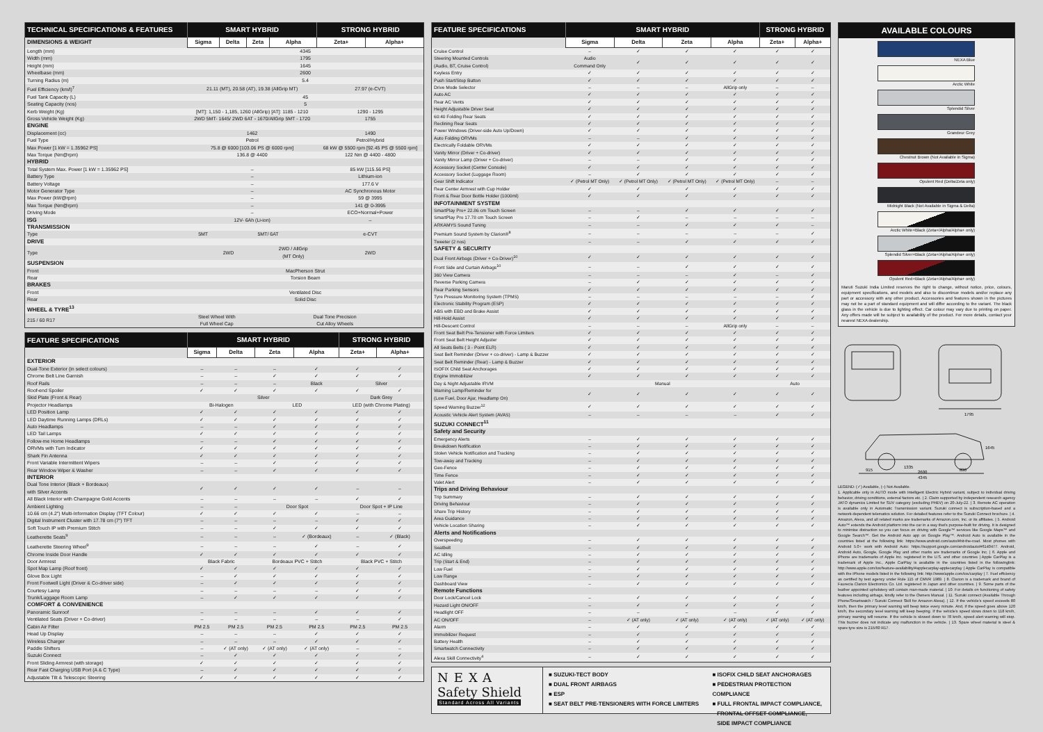| TECHNICAL SPECIFICATIONS & FEATURES | SMART HYBRID | | | | STRONG HYBRID | |
| --- | --- | --- | --- | --- | --- | --- |
| DIMENSIONS & WEIGHT | Sigma | Delta | Zeta | Alpha | Zeta+ | Alpha+ |
| Length (mm) | 4345 | | | | | |
| Width (mm) | 1795 | | | | | |
| Height (mm) | 1645 | | | | | |
| Wheelbase (mm) | 2600 | | | | | |
| Turning Radius (m) | 5.4 | | | | | |
| Fuel Efficiency (km/l)<sup>7</sup> | 21.11 (MT), 20.58 (AT), 19.38 (AllGrip MT) | | | | 27.97 (e-CVT) | |
| Fuel Tank Capacity (L) | 45 | | | | | |
| Seating Capacity (nos) | 5 | | | | | |
| Kerb Weight (Kg) | [MT]: 1,150 - 1,185, 1260 (AllGrip) [AT]: 1185 - 1210 | | | | 1290 - 1295 | |
| Gross Vehicle Weight (Kg) | 2WD 5MT- 1645/ 2WD 6AT - 1670/AllGrip 5MT - 1720 | | | | 1755 | |
| ENGINE | | | | | | |
| Displacement (cc) | 1462 | | | | 1490 | |
| Fuel Type | Petrol | | | | Petrol/Hybrid | |
| Max Power [1 kW = 1.35962 PS] | 75.8 @ 6000 [103.06 PS @ 6000 rpm] | | | | 68 kW @ 5500 rpm [92.45 PS @ 5500 rpm] | |
| Max Torque (Nm@rpm) | 136.8 @ 4400 | | | | 122 Nm @ 4400 - 4800 | |
| HYBRID | | | | | | |
| Total System Max. Power [1 kW = 1.35962 PS] | – | | | | 85 kW [115.56 PS] | |
| Battery Type | – | | | | Lithium-ion | |
| Battery Voltage | – | | | | 177.6 V | |
| Motor Generator Type | – | | | | AC Synchronous Motor | |
| Max Power (kW@rpm) | – | | | | 59 @ 3995 | |
| Max Torque (Nm@rpm) | – | | | | 141 @ 0-3995 | |
| Driving Mode | – | | | | ECO+Normal+Power | |
| ISG | 12V- 6Ah (Li-ion) | | | | – | |
| TRANSMISSION | | | | | | |
| Type | 5MT | 5MT/ 6AT | | | e-CVT | |
| DRIVE | | | | | | |
| Type | 2WD | | | 2WD / AllGrip (MT Only) | 2WD | |
| SUSPENSION | | | | | | |
| Front | MacPherson Strut | | | | | |
| Rear | Torsion Beam | | | | | |
| BRAKES | | | | | | |
| Front | Ventilated Disc | | | | | |
| Rear | Solid Disc | | | | | |
| WHEEL & TYRE<sup>13</sup> | | | | | | |
| 215 / 60 R17 | Steel Wheel With Full Wheel Cap | | Dual Tone Precision Cut Alloy Wheels | | | |
| FEATURE SPECIFICATIONS | SMART HYBRID | | | | STRONG HYBRID | |
| --- | --- | --- | --- | --- | --- | --- |
| | Sigma | Delta | Zeta | Alpha | Zeta+ | Alpha+ |
| EXTERIOR | | | | | | |
| Dual-Tone Exterior (in select colours) | – | – | – | ✓ | ✓ | ✓ |
| Chrome Belt Line Garnish | – | – | ✓ | ✓ | ✓ | ✓ |
| Roof Rails | – | – | – | Black | Silver | |
| Roof-end Spoiler | ✓ | ✓ | ✓ | ✓ | ✓ | ✓ |
| Skid Plate (Front & Rear) | Silver | | | | Dark Grey | |
| Projector Headlamps | Bi-Halogen | | LED | | LED (with Chrome Plating) | |
| LED Position Lamp | ✓ | ✓ | ✓ | ✓ | ✓ | ✓ |
| LED Daytime Running Lamps (DRLs) | ✓ | ✓ | ✓ | ✓ | ✓ | ✓ |
| Auto Headlamps | – | – | ✓ | ✓ | ✓ | ✓ |
| LED Tail Lamps | ✓ | ✓ | ✓ | ✓ | ✓ | ✓ |
| Follow-me Home Headlamps | – | – | ✓ | ✓ | ✓ | ✓ |
| ORVMs with Turn Indicator | ✓ | ✓ | ✓ | ✓ | ✓ | ✓ |
| Shark Fin Antenna | ✓ | ✓ | ✓ | ✓ | ✓ | ✓ |
| Front Variable Intermittent Wipers | – | – | ✓ | ✓ | ✓ | ✓ |
| Rear Window Wiper & Washer | – | – | ✓ | ✓ | ✓ | ✓ |
| INTERIOR | | | | | | |
| Dual Tone Interior (Black + Bordeaux) with Silver Accents | ✓ | ✓ | ✓ | ✓ | – | – |
| All Black Interior with Champagne Gold Accents | – | – | – | – | ✓ | ✓ |
| Ambient Lighting | – | – | Door Spot | | Door Spot + IP Line | |
| 10.66 cm (4.2") Multi-Information Display (TFT Colour) | ✓ | ✓ | ✓ | ✓ | – | – |
| Digital Instrument Cluster with 17.78 cm (7") TFT | – | – | – | – | ✓ | ✓ |
| Soft Touch IP with Premium Stitch | – | – | ✓ | ✓ | ✓ | ✓ |
| Leatherette Seats<sup>9</sup> | – | – | – | ✓ (Bordeaux) | – | ✓ (Black) |
| Leatherette Steering Wheel<sup>9</sup> | – | – | – | ✓ | – | ✓ |
| Chrome Inside Door Handle | ✓ | ✓ | ✓ | ✓ | ✓ | ✓ |
| Door Armrest | Black Fabric | | Bordeaux PVC + Stitch | | Black PVC + Stitch | |
| Spot Map Lamp (Roof front) | ✓ | ✓ | ✓ | ✓ | ✓ | ✓ |
| Glove Box Light | – | ✓ | ✓ | ✓ | ✓ | ✓ |
| Front Footwell Light (Driver & Co-driver side) | – | ✓ | ✓ | ✓ | ✓ | ✓ |
| Courtesy Lamp | – | – | – | – | ✓ | ✓ |
| Trunk/Luggage Room Lamp | – | ✓ | ✓ | ✓ | ✓ | ✓ |
| COMFORT & CONVENIENCE | | | | | | |
| Panoramic Sunroof | – | – | – | ✓ | ✓ | ✓ |
| Ventilated Seats (Driver + Co-driver) | – | – | – | – | – | ✓ |
| Cabin Air Filter | PM 2.5 | PM 2.5 | PM 2.5 | PM 2.5 | PM 2.5 | PM 2.5 |
| Head Up Display | – | – | – | ✓ | ✓ | ✓ |
| Wireless Charger | – | – | – | ✓ | ✓ | ✓ |
| Paddle Shifters | – | ✓ (AT only) | ✓ (AT only) | ✓ (AT only) | – | – |
| Suzuki Connect | – | ✓ | ✓ | ✓ | ✓ | ✓ |
| Front Sliding Armrest (with storage) | ✓ | ✓ | ✓ | ✓ | ✓ | ✓ |
| Rear Fast Charging USB Port (A & C Type) | – | ✓ | ✓ | ✓ | ✓ | ✓ |
| Adjustable Tilt & Telescopic Steering | ✓ | ✓ | ✓ | ✓ | ✓ | ✓ |
| FEATURE SPECIFICATIONS | SMART HYBRID | | | | STRONG HYBRID | |
| --- | --- | --- | --- | --- | --- | --- |
| | Sigma | Delta | Zeta | Alpha | Zeta+ | Alpha+ |
| Cruise Control | – | ✓ | ✓ | ✓ | ✓ | ✓ |
| Steering Mounted Controls (Audio, BT, Cruise Control) | Audio Command Only | ✓ | ✓ | ✓ | ✓ | ✓ |
| Keyless Entry | ✓ | ✓ | ✓ | ✓ | ✓ | ✓ |
| Push Start/Stop Button | ✓ | ✓ | ✓ | ✓ | ✓ | ✓ |
| Drive Mode Selector | – | – | – | AllGrip only | – | – |
| Auto AC | ✓ | ✓ | ✓ | ✓ | ✓ | ✓ |
| Rear AC Vents | ✓ | ✓ | ✓ | ✓ | ✓ | ✓ |
| Height Adjustable Driver Seat | ✓ | ✓ | ✓ | ✓ | ✓ | ✓ |
| 60:40 Folding Rear Seats | ✓ | ✓ | ✓ | ✓ | ✓ | ✓ |
| Reclining Rear Seats | ✓ | ✓ | ✓ | ✓ | ✓ | ✓ |
| Power Windows (Driver-side Auto Up/Down) | ✓ | ✓ | ✓ | ✓ | ✓ | ✓ |
| Auto Folding ORVMs | – | – | ✓ | ✓ | ✓ | ✓ |
| Electrically Foldable ORVMs | ✓ | ✓ | ✓ | ✓ | ✓ | ✓ |
| Vanity Mirror (Driver + Co-driver) | ✓ | ✓ | ✓ | ✓ | ✓ | ✓ |
| Vanity Mirror Lamp (Driver + Co-driver) | – | – | ✓ | ✓ | ✓ | ✓ |
| Accessory Socket (Center Console) | ✓ | ✓ | ✓ | ✓ | ✓ | ✓ |
| Accessory Socket (Luggage Room) | – | ✓ | ✓ | ✓ | ✓ | ✓ |
| Gear Shift Indicator | ✓ (Petrol MT Only) | ✓ (Petrol MT Only) | ✓ (Petrol MT Only) | ✓ (Petrol MT Only) | – | – |
| Rear Center Armrest with Cup Holder | ✓ | ✓ | ✓ | ✓ | ✓ | ✓ |
| Front & Rear Door Bottle Holder (1000ml) | ✓ | ✓ | ✓ | ✓ | ✓ | ✓ |
| INFOTAINMENT SYSTEM | | | | | | |
| SmartPlay Pro+ 22.86 cm Touch Screen | – | – | ✓ | ✓ | ✓ | ✓ |
| SmartPlay Pro 17.78 cm Touch Screen | – | ✓ | – | – | – | – |
| ARKAMYS Sound Tuning | – | – | ✓ | ✓ | ✓ | – |
| Premium Sound System by Clarion®<sup>8</sup> | – | – | – | – | – | ✓ |
| Tweeter (2 nos) | – | – | ✓ | ✓ | ✓ | ✓ |
| SAFETY & SECURITY | | | | | | |
| Dual Front Airbags (Driver + Co-Driver)<sup>10</sup> | ✓ | ✓ | ✓ | ✓ | ✓ | ✓ |
| Front Side and Curtain Airbags<sup>10</sup> | – | – | ✓ | ✓ | ✓ | ✓ |
| 360 View Camera | – | – | – | ✓ | – | ✓ |
| Reverse Parking Camera | – | ✓ | ✓ | ✓ | ✓ | ✓ |
| Rear Parking Sensors | ✓ | ✓ | ✓ | ✓ | ✓ | ✓ |
| Tyre Pressure Monitoring System (TPMS) | – | – | – | – | – | ✓ |
| Electronic Stability Program (ESP) | ✓ | ✓ | ✓ | ✓ | ✓ | ✓ |
| ABS with EBD and Brake Assist | ✓ | ✓ | ✓ | ✓ | ✓ | ✓ |
| Hill-Hold Assist | ✓ | ✓ | ✓ | ✓ | ✓ | ✓ |
| Hill-Descent Control | – | – | – | AllGrip only | – | – |
| Front Seat Belt Pre-Tensioner with Force Limiters | ✓ | ✓ | ✓ | ✓ | ✓ | ✓ |
| Front Seat Belt Height Adjuster | ✓ | ✓ | ✓ | ✓ | ✓ | ✓ |
| All Seats Belts ( 3 - Point ELR) | ✓ | ✓ | ✓ | ✓ | ✓ | ✓ |
| Seat Belt Reminder (Driver + co-driver) - Lamp & Buzzer | ✓ | ✓ | ✓ | ✓ | ✓ | ✓ |
| Seat Belt Reminder (Rear) - Lamp & Buzzer | ✓ | ✓ | ✓ | ✓ | ✓ | ✓ |
| ISOFIX Child Seat Anchorages | ✓ | ✓ | ✓ | ✓ | ✓ | ✓ |
| Engine Immobilizer | ✓ | ✓ | ✓ | ✓ | ✓ | ✓ |
| Day & Night Adjustable IRVM | Manual | | | | Auto | |
| Warning Lamp/Reminder for (Low Fuel, Door Ajar, Headlamp On) | ✓ | ✓ | ✓ | ✓ | ✓ | ✓ |
| Speed Warning Buzzer<sup>12</sup> | ✓ | ✓ | ✓ | ✓ | ✓ | ✓ |
| Acoustic Vehicle Alert System (AVAS) | – | – | – | – | ✓ | ✓ |
| SUZUKI CONNECT<sup>11</sup> | | | | | | |
| Safety and Security | | | | | | |
| Emergency Alerts | – | ✓ | ✓ | ✓ | ✓ | ✓ |
| Breakdown Notification | – | ✓ | ✓ | ✓ | ✓ | ✓ |
| Stolen Vehicle Notification and Tracking | – | ✓ | ✓ | ✓ | ✓ | ✓ |
| Tow-away and Tracking | – | ✓ | ✓ | ✓ | ✓ | ✓ |
| Geo-Fence | – | ✓ | ✓ | ✓ | ✓ | ✓ |
| Time Fence | – | ✓ | ✓ | ✓ | ✓ | ✓ |
| Valet Alert | – | ✓ | ✓ | ✓ | ✓ | ✓ |
| Trips and Driving Behaviour | | | | | | |
| Trip Summary | – | ✓ | ✓ | ✓ | ✓ | ✓ |
| Driving Behaviour | – | ✓ | ✓ | ✓ | ✓ | ✓ |
| Share Trip History | – | ✓ | ✓ | ✓ | ✓ | ✓ |
| Area Guidance | – | ✓ | ✓ | ✓ | ✓ | ✓ |
| Vehicle Location Sharing | – | ✓ | ✓ | ✓ | ✓ | ✓ |
| Alerts and Notifications | | | | | | |
| Overspeeding | – | ✓ | ✓ | ✓ | ✓ | ✓ |
| Seatbelt | – | ✓ | ✓ | ✓ | ✓ | ✓ |
| AC Idling | – | ✓ | ✓ | ✓ | ✓ | ✓ |
| Trip (Start & End) | – | ✓ | ✓ | ✓ | ✓ | ✓ |
| Low Fuel | – | ✓ | ✓ | ✓ | ✓ | ✓ |
| Low Range | – | ✓ | ✓ | ✓ | ✓ | ✓ |
| Dashboard View | – | ✓ | ✓ | ✓ | ✓ | ✓ |
| Remote Functions | | | | | | |
| Door Lock/Cancel Lock | – | ✓ | ✓ | ✓ | ✓ | ✓ |
| Hazard Light ON/OFF | – | ✓ | ✓ | ✓ | ✓ | ✓ |
| Headlight OFF | – | – | – | – | ✓ | ✓ |
| AC ON/OFF | – | ✓ (AT only) | ✓ (AT only) | ✓ (AT only) | ✓ (AT only) | ✓ (AT only) |
| Alarm | – | ✓ | ✓ | ✓ | ✓ | ✓ |
| Immobilizer Request | – | ✓ | ✓ | ✓ | ✓ | ✓ |
| Battery Health | – | ✓ | ✓ | ✓ | ✓ | ✓ |
| Smartwatch Connectivity | – | ✓ | ✓ | ✓ | ✓ | ✓ |
| Alexa Skill Connectivity<sup>4</sup> | – | ✓ | ✓ | ✓ | ✓ | ✓ |
NEXA
Safety Shield
Standard Across All Variants
■ SUZUKI-TECT BODY
■ DUAL FRONT AIRBAGS
■ ESP
■ SEAT BELT PRE-TENSIONERS WITH FORCE LIMITERS
■ ISOFIX CHILD SEAT ANCHORAGES
■ PEDESTRIAN PROTECTION COMPLIANCE
■ FULL FRONTAL IMPACT COMPLIANCE,
FRONTAL OFFSET COMPLIANCE,
SIDE IMPACT COMPLIANCE
AVAILABLE COLOURS
NEXA Blue
Arctic White
Splendid Silver
Grandeur Grey
Chestnut Brown (Not Available in Sigma)
Opulent Red (Delta/Zeta only)
Midnight Black (Not Available in Sigma & Delta)
Arctic White+Black (Zeta+/Alpha/Alpha+ only)
Splendid Silver+Black (Zeta+/Alpha/Alpha+ only)
Opulent Red+Black (Zeta+/Alpha/Alpha+ only)
Maruti Suzuki India Limited reserves the right to change, without notice, price, colours, equipment specifications, and models and also to discontinue models and/or replace any part or accessory with any other product. Accessories and features shown in the pictures may not be a part of standard equipment and will differ according to the variant. The black glass in the vehicle is due to lighting effect. Car colour may vary due to printing on paper. Any offers made will be subject to availability of the product. For more details, contact your nearest NEXA dealership.
1795
1645
915
1335
2600
830
4345
LEGEND: (✓) Available, (–) Not Available.
1. Applicable only in AUTO mode with Intelligent Electric Hybrid variant, subject to individual driving behavior, driving conditions, external factors etc. | 2. Claim supported by independent research agency JATO dynamics Limited for SUV category (excluding PHEV) on 20-July-22. | 3. Remote AC operation is available only in Automatic Transmission variant. Suzuki connect is subscription-based and a network-dependent telematics solution. For detailed features refer to the Suzuki Connect brochure. | 4. Amazon, Alexa, and all related marks are trademarks of Amazon.com, Inc. or its affiliates. | 5. Android Auto™ extends the Android platform into the car in a way that's purpose-built for driving. It is designed to minimise distraction so you can focus on driving with Google™ services like Google Maps™ and Google Search™. Get the Android Auto app on Google Play™. Android Auto is available in the countries listed at the following link: https://www.android.com/auto/#hit-the-road. Most phones with Android 5.0+ work with Android Auto: https://support.google.com/androidauto/#6140477. Android, Android Auto, Google, Google Play and other marks are trademarks of Google Inc. | 6. Apple and iPhone are trademarks of Apple Inc. registered in the U.S. and other countries | Apple CarPlay is a trademark of Apple Inc., Apple CarPlay is available in the countries listed in the followinglink: http://www.apple.com/ios/feature-availability/#applecarplay-applecarplay | Apple CarPlay is compatible with the iPhone models listed in the following link: http://www/apple.com/ios/carplay | 7. Fuel efficiency as certified by test agency under Rule 115 of CMVR 1989. | 8. Clarion is a trademark and brand of Faurecia Clarion Electronics Co. Ltd. registered in Japan and other countries. | 9. Some parts of the leather appointed upholstery will contain man-made material. | 10. For details on functioning of safety features including airbags, kindly refer to the Owners Manual. | 11. Suzuki connect (Available Through Phone/Smartwatch / Suzuki Connect Skill for Amazon Alexa). | 12. If the vehicle's speed exceeds 80 km/h, then the primary level warning will beep twice every minute. And, if the speed goes above 120 km/h, the secondary level warning will keep beeping. If the vehicle's speed slows down to 118 km/h, primary warning will resume. If the vehicle is slowed down to 78 km/h, speed alert warning will stop. This buzzer does not indicate any malfunction in the vehicle. | 13. Spare wheel material is steel & spare tyre size is 215/60 R17.